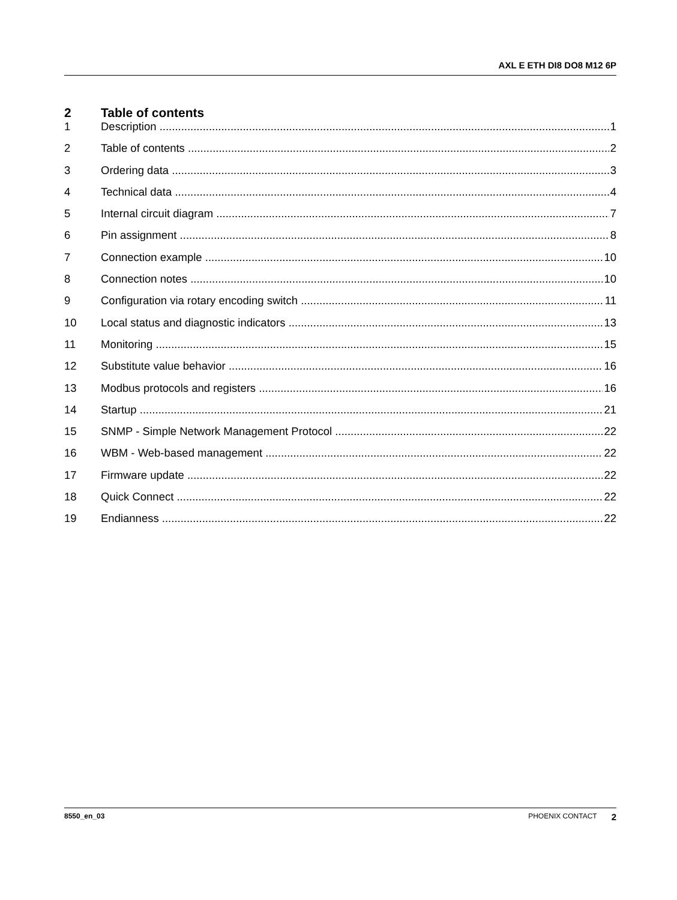AXL E ETH DI8 DO8 M12 6P
2 Table of contents
1 Description 1
2 Table of contents 2
3 Ordering data 3
4 Technical data 4
5 Internal circuit diagram 7
6 Pin assignment 8
7 Connection example 10
8 Connection notes 10
9 Configuration via rotary encoding switch 11
10 Local status and diagnostic indicators 13
11 Monitoring 15
12 Substitute value behavior 16
13 Modbus protocols and registers 16
14 Startup 21
15 SNMP - Simple Network Management Protocol 22
16 WBM - Web-based management 22
17 Firmware update 22
18 Quick Connect 22
19 Endianness 22
8550_en_03 PHOENIX CONTACT 2